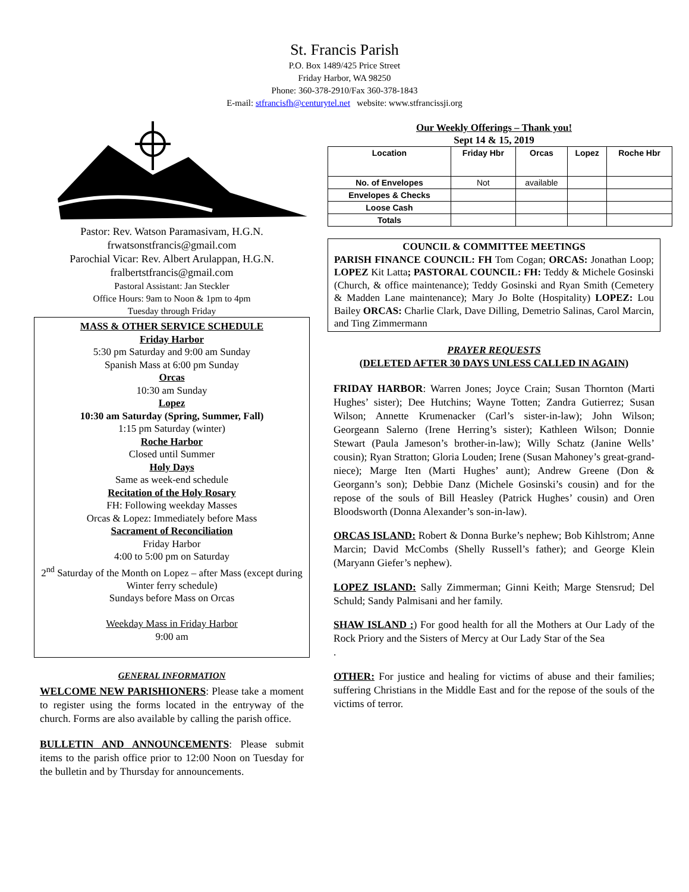St. Francis Parish
P.O. Box 1489/425 Price Street
Friday Harbor, WA 98250
Phone: 360-378-2910/Fax 360-378-1843
E-mail: stfrancisfh@centurytel.net website: www.stfrancissji.org
Pastor: Rev. Watson Paramasivam, H.G.N.
frwatsonstfrancis@gmail.com
Parochial Vicar: Rev. Albert Arulappan, H.G.N.
fralbertstfrancis@gmail.com
Pastoral Assistant: Jan Steckler
Office Hours: 9am to Noon & 1pm to 4pm
Tuesday through Friday
MASS & OTHER SERVICE SCHEDULE
Friday Harbor
5:30 pm Saturday and 9:00 am Sunday
Spanish Mass at 6:00 pm Sunday
Orcas
10:30 am Sunday
Lopez
10:30 am Saturday (Spring, Summer, Fall)
1:15 pm Saturday (winter)
Roche Harbor
Closed until Summer
Holy Days
Same as week-end schedule
Recitation of the Holy Rosary
FH: Following weekday Masses
Orcas & Lopez: Immediately before Mass
Sacrament of Reconciliation
Friday Harbor
4:00 to 5:00 pm on Saturday
2<sup>nd</sup> Saturday of the Month on Lopez – after Mass (except during Winter ferry schedule)
Sundays before Mass on Orcas
Weekday Mass in Friday Harbor
9:00 am
GENERAL INFORMATION
WELCOME NEW PARISHIONERS: Please take a moment to register using the forms located in the entryway of the church. Forms are also available by calling the parish office.
BULLETIN AND ANNOUNCEMENTS: Please submit items to the parish office prior to 12:00 Noon on Tuesday for the bulletin and by Thursday for announcements.
Our Weekly Offerings – Thank you!
Sept 14 & 15, 2019
| Location | Friday Hbr | Orcas | Lopez | Roche Hbr |
| --- | --- | --- | --- | --- |
| No. of Envelopes | Not | available | | |
| Envelopes & Checks | | | | |
| Loose Cash | | | | |
| Totals | | | | |
COUNCIL & COMMITTEE MEETINGS
PARISH FINANCE COUNCIL: FH Tom Cogan; ORCAS: Jonathan Loop; LOPEZ Kit Latta; PASTORAL COUNCIL: FH: Teddy & Michele Gosinski (Church, & office maintenance); Teddy Gosinski and Ryan Smith (Cemetery & Madden Lane maintenance); Mary Jo Bolte (Hospitality) LOPEZ: Lou Bailey ORCAS: Charlie Clark, Dave Dilling, Demetrio Salinas, Carol Marcin, and Ting Zimmermann
PRAYER REQUESTS
(DELETED AFTER 30 DAYS UNLESS CALLED IN AGAIN)
FRIDAY HARBOR: Warren Jones; Joyce Crain; Susan Thornton (Marti Hughes’ sister); Dee Hutchins; Wayne Totten; Zandra Gutierrez; Susan Wilson; Annette Krumenacker (Carl’s sister-in-law); John Wilson; Georgeann Salerno (Irene Herring’s sister); Kathleen Wilson; Donnie Stewart (Paula Jameson’s brother-in-law); Willy Schatz (Janine Wells’ cousin); Ryan Stratton; Gloria Louden; Irene (Susan Mahoney’s great-grand-niece); Marge Iten (Marti Hughes’ aunt); Andrew Greene (Don & Georgann’s son); Debbie Danz (Michele Gosinski’s cousin) and for the repose of the souls of Bill Heasley (Patrick Hughes’ cousin) and Oren Bloodsworth (Donna Alexander’s son-in-law).
ORCAS ISLAND: Robert & Donna Burke’s nephew; Bob Kihlstrom; Anne Marcin; David McCombs (Shelly Russell’s father); and George Klein (Maryann Giefer’s nephew).
LOPEZ ISLAND: Sally Zimmerman; Ginni Keith; Marge Stensrud; Del Schuld; Sandy Palmisani and her family.
SHAW ISLAND :) For good health for all the Mothers at Our Lady of the Rock Priory and the Sisters of Mercy at Our Lady Star of the Sea
.
OTHER: For justice and healing for victims of abuse and their families; suffering Christians in the Middle East and for the repose of the souls of the victims of terror.